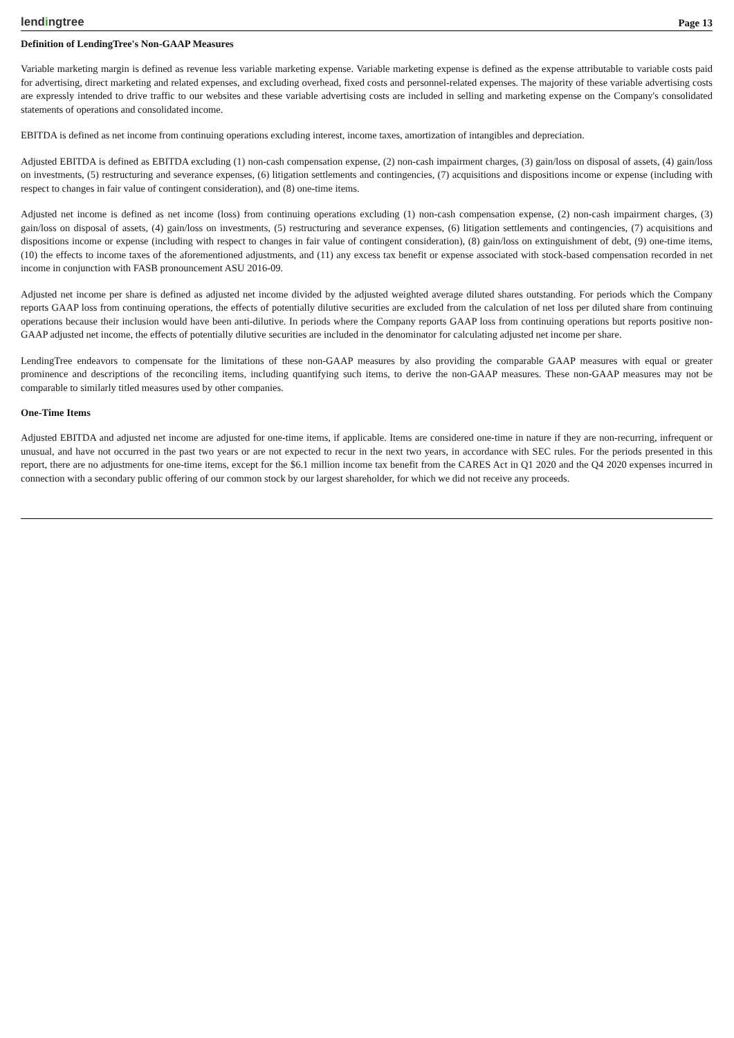lendingtree
Page 13
Definition of LendingTree's Non-GAAP Measures
Variable marketing margin is defined as revenue less variable marketing expense. Variable marketing expense is defined as the expense attributable to variable costs paid for advertising, direct marketing and related expenses, and excluding overhead, fixed costs and personnel-related expenses. The majority of these variable advertising costs are expressly intended to drive traffic to our websites and these variable advertising costs are included in selling and marketing expense on the Company's consolidated statements of operations and consolidated income.
EBITDA is defined as net income from continuing operations excluding interest, income taxes, amortization of intangibles and depreciation.
Adjusted EBITDA is defined as EBITDA excluding (1) non-cash compensation expense, (2) non-cash impairment charges, (3) gain/loss on disposal of assets, (4) gain/loss on investments, (5) restructuring and severance expenses, (6) litigation settlements and contingencies, (7) acquisitions and dispositions income or expense (including with respect to changes in fair value of contingent consideration), and (8) one-time items.
Adjusted net income is defined as net income (loss) from continuing operations excluding (1) non-cash compensation expense, (2) non-cash impairment charges, (3) gain/loss on disposal of assets, (4) gain/loss on investments, (5) restructuring and severance expenses, (6) litigation settlements and contingencies, (7) acquisitions and dispositions income or expense (including with respect to changes in fair value of contingent consideration), (8) gain/loss on extinguishment of debt, (9) one-time items, (10) the effects to income taxes of the aforementioned adjustments, and (11) any excess tax benefit or expense associated with stock-based compensation recorded in net income in conjunction with FASB pronouncement ASU 2016-09.
Adjusted net income per share is defined as adjusted net income divided by the adjusted weighted average diluted shares outstanding. For periods which the Company reports GAAP loss from continuing operations, the effects of potentially dilutive securities are excluded from the calculation of net loss per diluted share from continuing operations because their inclusion would have been anti-dilutive. In periods where the Company reports GAAP loss from continuing operations but reports positive non-GAAP adjusted net income, the effects of potentially dilutive securities are included in the denominator for calculating adjusted net income per share.
LendingTree endeavors to compensate for the limitations of these non-GAAP measures by also providing the comparable GAAP measures with equal or greater prominence and descriptions of the reconciling items, including quantifying such items, to derive the non-GAAP measures. These non-GAAP measures may not be comparable to similarly titled measures used by other companies.
One-Time Items
Adjusted EBITDA and adjusted net income are adjusted for one-time items, if applicable. Items are considered one-time in nature if they are non-recurring, infrequent or unusual, and have not occurred in the past two years or are not expected to recur in the next two years, in accordance with SEC rules. For the periods presented in this report, there are no adjustments for one-time items, except for the $6.1 million income tax benefit from the CARES Act in Q1 2020 and the Q4 2020 expenses incurred in connection with a secondary public offering of our common stock by our largest shareholder, for which we did not receive any proceeds.